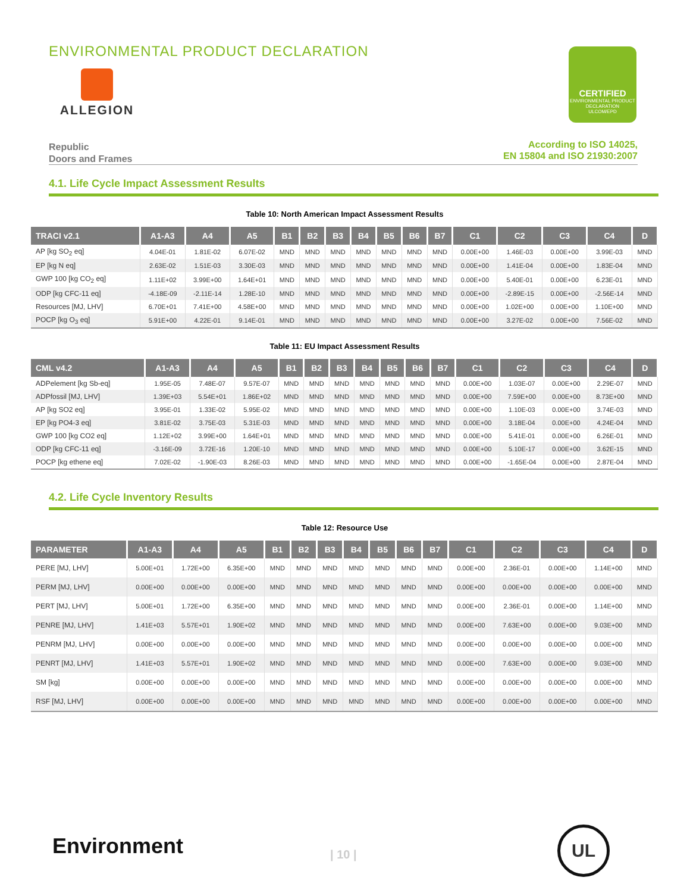ENVIRONMENTAL PRODUCT DECLARATION
ALLEGION
CERTIFIED
ENVIRONMENTAL PRODUCT DECLARATION
ULCOM/EPD
Republic
Doors and Frames
According to ISO 14025,
EN 15804 and ISO 21930:2007
4.1. Life Cycle Impact Assessment Results
Table 10: North American Impact Assessment Results
| TRACI v2.1 | A1-A3 | A4 | A5 | B1 | B2 | B3 | B4 | B5 | B6 | B7 | C1 | C2 | C3 | C4 | D |
| --- | --- | --- | --- | --- | --- | --- | --- | --- | --- | --- | --- | --- | --- | --- | --- |
| AP [kg SO<sub>2</sub> eq] | 4.04E-01 | 1.81E-02 | 6.07E-02 | MND | MND | MND | MND | MND | MND | MND | 0.00E+00 | 1.46E-03 | 0.00E+00 | 3.99E-03 | MND |
| EP [kg N eq] | 2.63E-02 | 1.51E-03 | 3.30E-03 | MND | MND | MND | MND | MND | MND | MND | 0.00E+00 | 1.41E-04 | 0.00E+00 | 1.83E-04 | MND |
| GWP 100 [kg CO<sub>2</sub> eq] | 1.11E+02 | 3.99E+00 | 1.64E+01 | MND | MND | MND | MND | MND | MND | MND | 0.00E+00 | 5.40E-01 | 0.00E+00 | 6.23E-01 | MND |
| ODP [kg CFC-11 eq] | -4.18E-09 | -2.11E-14 | 1.28E-10 | MND | MND | MND | MND | MND | MND | MND | 0.00E+00 | -2.89E-15 | 0.00E+00 | -2.56E-14 | MND |
| Resources [MJ, LHV] | 6.70E+01 | 7.41E+00 | 4.58E+00 | MND | MND | MND | MND | MND | MND | MND | 0.00E+00 | 1.02E+00 | 0.00E+00 | 1.10E+00 | MND |
| POCP [kg O<sub>3</sub> eq] | 5.91E+00 | 4.22E-01 | 9.14E-01 | MND | MND | MND | MND | MND | MND | MND | 0.00E+00 | 3.27E-02 | 0.00E+00 | 7.56E-02 | MND |
Table 11: EU Impact Assessment Results
| CML v4.2 | A1-A3 | A4 | A5 | B1 | B2 | B3 | B4 | B5 | B6 | B7 | C1 | C2 | C3 | C4 | D |
| --- | --- | --- | --- | --- | --- | --- | --- | --- | --- | --- | --- | --- | --- | --- | --- |
| ADPelement [kg Sb-eq] | 1.95E-05 | 7.48E-07 | 9.57E-07 | MND | MND | MND | MND | MND | MND | MND | 0.00E+00 | 1.03E-07 | 0.00E+00 | 2.29E-07 | MND |
| ADPfossil [MJ, LHV] | 1.39E+03 | 5.54E+01 | 1.86E+02 | MND | MND | MND | MND | MND | MND | MND | 0.00E+00 | 7.59E+00 | 0.00E+00 | 8.73E+00 | MND |
| AP [kg SO2 eq] | 3.95E-01 | 1.33E-02 | 5.95E-02 | MND | MND | MND | MND | MND | MND | MND | 0.00E+00 | 1.10E-03 | 0.00E+00 | 3.74E-03 | MND |
| EP [kg PO4-3 eq] | 3.81E-02 | 3.75E-03 | 5.31E-03 | MND | MND | MND | MND | MND | MND | MND | 0.00E+00 | 3.18E-04 | 0.00E+00 | 4.24E-04 | MND |
| GWP 100 [kg CO2 eq] | 1.12E+02 | 3.99E+00 | 1.64E+01 | MND | MND | MND | MND | MND | MND | MND | 0.00E+00 | 5.41E-01 | 0.00E+00 | 6.26E-01 | MND |
| ODP [kg CFC-11 eq] | -3.16E-09 | 3.72E-16 | 1.20E-10 | MND | MND | MND | MND | MND | MND | MND | 0.00E+00 | 5.10E-17 | 0.00E+00 | 3.62E-15 | MND |
| POCP [kg ethene eq] | 7.02E-02 | -1.90E-03 | 8.26E-03 | MND | MND | MND | MND | MND | MND | MND | 0.00E+00 | -1.65E-04 | 0.00E+00 | 2.87E-04 | MND |
4.2. Life Cycle Inventory Results
Table 12: Resource Use
| PARAMETER | A1-A3 | A4 | A5 | B1 | B2 | B3 | B4 | B5 | B6 | B7 | C1 | C2 | C3 | C4 | D |
| --- | --- | --- | --- | --- | --- | --- | --- | --- | --- | --- | --- | --- | --- | --- | --- |
| PERE [MJ, LHV] | 5.00E+01 | 1.72E+00 | 6.35E+00 | MND | MND | MND | MND | MND | MND | MND | 0.00E+00 | 2.36E-01 | 0.00E+00 | 1.14E+00 | MND |
| PERM [MJ, LHV] | 0.00E+00 | 0.00E+00 | 0.00E+00 | MND | MND | MND | MND | MND | MND | MND | 0.00E+00 | 0.00E+00 | 0.00E+00 | 0.00E+00 | MND |
| PERT [MJ, LHV] | 5.00E+01 | 1.72E+00 | 6.35E+00 | MND | MND | MND | MND | MND | MND | MND | 0.00E+00 | 2.36E-01 | 0.00E+00 | 1.14E+00 | MND |
| PENRE [MJ, LHV] | 1.41E+03 | 5.57E+01 | 1.90E+02 | MND | MND | MND | MND | MND | MND | MND | 0.00E+00 | 7.63E+00 | 0.00E+00 | 9.03E+00 | MND |
| PENRM [MJ, LHV] | 0.00E+00 | 0.00E+00 | 0.00E+00 | MND | MND | MND | MND | MND | MND | MND | 0.00E+00 | 0.00E+00 | 0.00E+00 | 0.00E+00 | MND |
| PENRT [MJ, LHV] | 1.41E+03 | 5.57E+01 | 1.90E+02 | MND | MND | MND | MND | MND | MND | MND | 0.00E+00 | 7.63E+00 | 0.00E+00 | 9.03E+00 | MND |
| SM [kg] | 0.00E+00 | 0.00E+00 | 0.00E+00 | MND | MND | MND | MND | MND | MND | MND | 0.00E+00 | 0.00E+00 | 0.00E+00 | 0.00E+00 | MND |
| RSF [MJ, LHV] | 0.00E+00 | 0.00E+00 | 0.00E+00 | MND | MND | MND | MND | MND | MND | MND | 0.00E+00 | 0.00E+00 | 0.00E+00 | 0.00E+00 | MND |
Environment | 10 |
UL